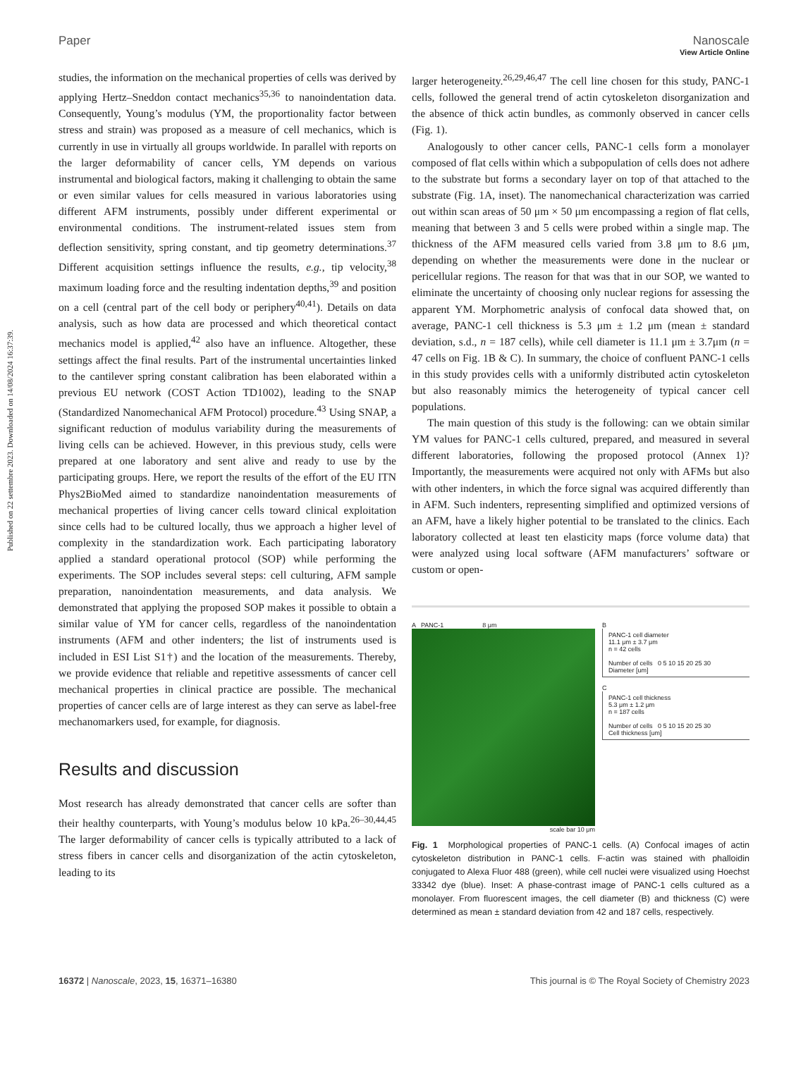Published on 22 settembre 2023. Downloaded on 14/08/2024 16:37:39.
View Article Online
Paper Nanoscale
studies, the information on the mechanical properties of cells was derived by applying Hertz–Sneddon contact mechanics<sup>35,36</sup> to nanoindentation data. Consequently, Young’s modulus (YM, the proportionality factor between stress and strain) was proposed as a measure of cell mechanics, which is currently in use in virtually all groups worldwide. In parallel with reports on the larger deformability of cancer cells, YM depends on various instrumental and biological factors, making it challenging to obtain the same or even similar values for cells measured in various laboratories using different AFM instruments, possibly under different experimental or environmental conditions. The instrument-related issues stem from deflection sensitivity, spring constant, and tip geometry determinations.<sup>37</sup> Different acquisition settings influence the results, e.g., tip velocity,<sup>38</sup> maximum loading force and the resulting indentation depths,<sup>39</sup> and position on a cell (central part of the cell body or periphery<sup>40,41</sup>). Details on data analysis, such as how data are processed and which theoretical contact mechanics model is applied,<sup>42</sup> also have an influence. Altogether, these settings affect the final results. Part of the instrumental uncertainties linked to the cantilever spring constant calibration has been elaborated within a previous EU network (COST Action TD1002), leading to the SNAP (Standardized Nanomechanical AFM Protocol) procedure.<sup>43</sup> Using SNAP, a significant reduction of modulus variability during the measurements of living cells can be achieved. However, in this previous study, cells were prepared at one laboratory and sent alive and ready to use by the participating groups. Here, we report the results of the effort of the EU ITN Phys2BioMed aimed to standardize nanoindentation measurements of mechanical properties of living cancer cells toward clinical exploitation since cells had to be cultured locally, thus we approach a higher level of complexity in the standardization work. Each participating laboratory applied a standard operational protocol (SOP) while performing the experiments. The SOP includes several steps: cell culturing, AFM sample preparation, nanoindentation measurements, and data analysis. We demonstrated that applying the proposed SOP makes it possible to obtain a similar value of YM for cancer cells, regardless of the nanoindentation instruments (AFM and other indenters; the list of instruments used is included in ESI List S1†) and the location of the measurements. Thereby, we provide evidence that reliable and repetitive assessments of cancer cell mechanical properties in clinical practice are possible. The mechanical properties of cancer cells are of large interest as they can serve as label-free mechanomarkers used, for example, for diagnosis.
Results and discussion
Most research has already demonstrated that cancer cells are softer than their healthy counterparts, with Young’s modulus below 10 kPa.<sup>26–30,44,45</sup> The larger deformability of cancer cells is typically attributed to a lack of stress fibers in cancer cells and disorganization of the actin cytoskeleton, leading to its
larger heterogeneity.<sup>26,29,46,47</sup> The cell line chosen for this study, PANC-1 cells, followed the general trend of actin cytoskeleton disorganization and the absence of thick actin bundles, as commonly observed in cancer cells (Fig. 1).
Analogously to other cancer cells, PANC-1 cells form a monolayer composed of flat cells within which a subpopulation of cells does not adhere to the substrate but forms a secondary layer on top of that attached to the substrate (Fig. 1A, inset). The nanomechanical characterization was carried out within scan areas of 50 μm × 50 μm encompassing a region of flat cells, meaning that between 3 and 5 cells were probed within a single map. The thickness of the AFM measured cells varied from 3.8 μm to 8.6 μm, depending on whether the measurements were done in the nuclear or pericellular regions. The reason for that was that in our SOP, we wanted to eliminate the uncertainty of choosing only nuclear regions for assessing the apparent YM. Morphometric analysis of confocal data showed that, on average, PANC-1 cell thickness is 5.3 μm ± 1.2 μm (mean ± standard deviation, s.d., n = 187 cells), while cell diameter is 11.1 μm ± 3.7μm (n = 47 cells on Fig. 1B & C). In summary, the choice of confluent PANC-1 cells in this study provides cells with a uniformly distributed actin cytoskeleton but also reasonably mimics the heterogeneity of typical cancer cell populations.
The main question of this study is the following: can we obtain similar YM values for PANC-1 cells cultured, prepared, and measured in several different laboratories, following the proposed protocol (Annex 1)? Importantly, the measurements were acquired not only with AFMs but also with other indenters, in which the force signal was acquired differently than in AFM. Such indenters, representing simplified and optimized versions of an AFM, have a likely higher potential to be translated to the clinics. Each laboratory collected at least ten elasticity maps (force volume data) that were analyzed using local software (AFM manufacturers’ software or custom or open-
A PANC-1 8 μm
scale bar 10 μm
B
PANC-1 cell diameter
11.1 μm ± 3.7 μm
n = 42 cells
Number of cells 0 5 10 15 20 25 30
Diameter [um]
C
PANC-1 cell thickness
5.3 μm ± 1.2 μm
n = 187 cells
Number of cells 0 5 10 15 20 25 30
Cell thickness [um]
Fig. 1 Morphological properties of PANC-1 cells. (A) Confocal images of actin cytoskeleton distribution in PANC-1 cells. F-actin was stained with phalloidin conjugated to Alexa Fluor 488 (green), while cell nuclei were visualized using Hoechst 33342 dye (blue). Inset: A phase-contrast image of PANC-1 cells cultured as a monolayer. From fluorescent images, the cell diameter (B) and thickness (C) were determined as mean ± standard deviation from 42 and 187 cells, respectively.
16372 | Nanoscale, 2023, 15, 16371–16380 This journal is © The Royal Society of Chemistry 2023